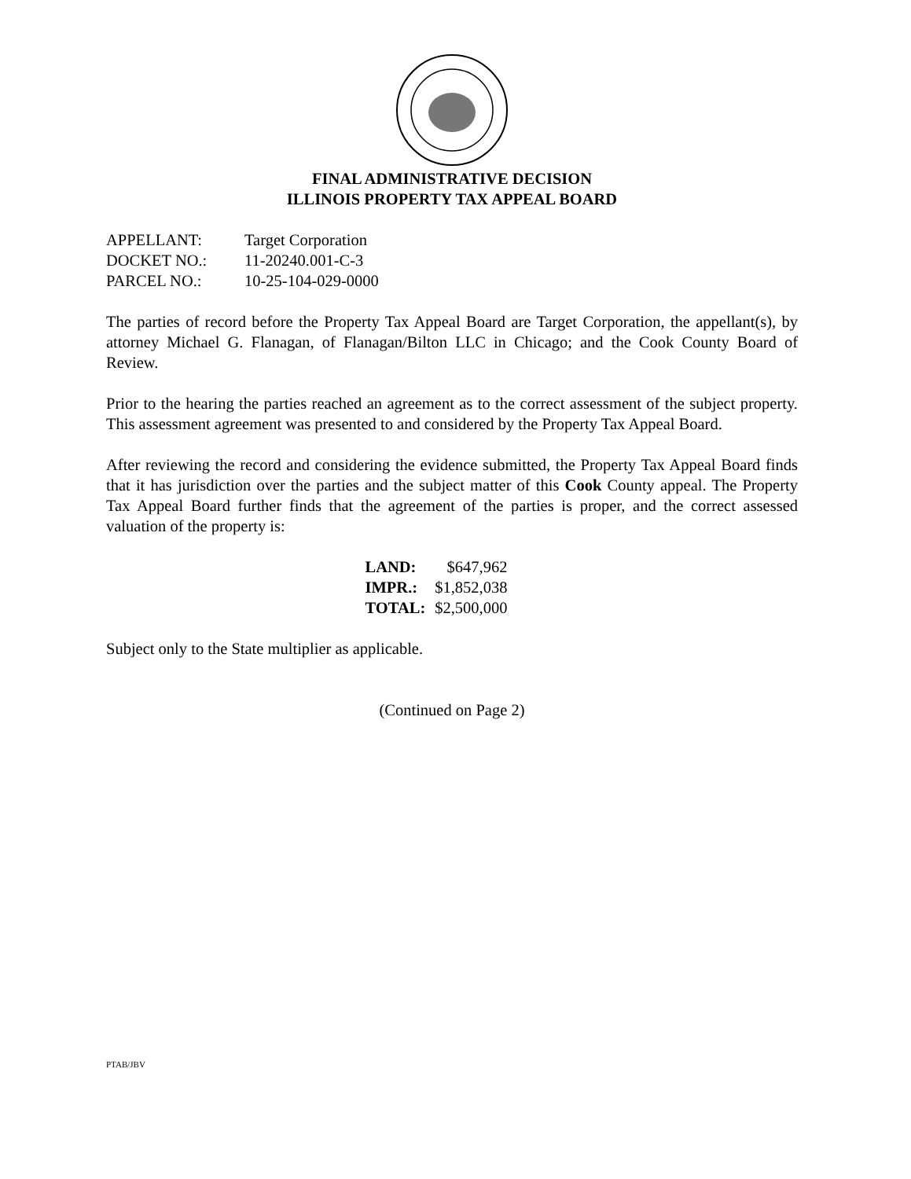FINAL ADMINISTRATIVE DECISION
ILLINOIS PROPERTY TAX APPEAL BOARD
| APPELLANT: | Target Corporation |
| DOCKET NO.: | 11-20240.001-C-3 |
| PARCEL NO.: | 10-25-104-029-0000 |
The parties of record before the Property Tax Appeal Board are Target Corporation, the appellant(s), by attorney Michael G. Flanagan, of Flanagan/Bilton LLC in Chicago; and the Cook County Board of Review.
Prior to the hearing the parties reached an agreement as to the correct assessment of the subject property. This assessment agreement was presented to and considered by the Property Tax Appeal Board.
After reviewing the record and considering the evidence submitted, the Property Tax Appeal Board finds that it has jurisdiction over the parties and the subject matter of this Cook County appeal. The Property Tax Appeal Board further finds that the agreement of the parties is proper, and the correct assessed valuation of the property is:
| LAND: | $647,962 |
| IMPR.: | $1,852,038 |
| TOTAL: | $2,500,000 |
Subject only to the State multiplier as applicable.
(Continued on Page 2)
PTAB/JBV